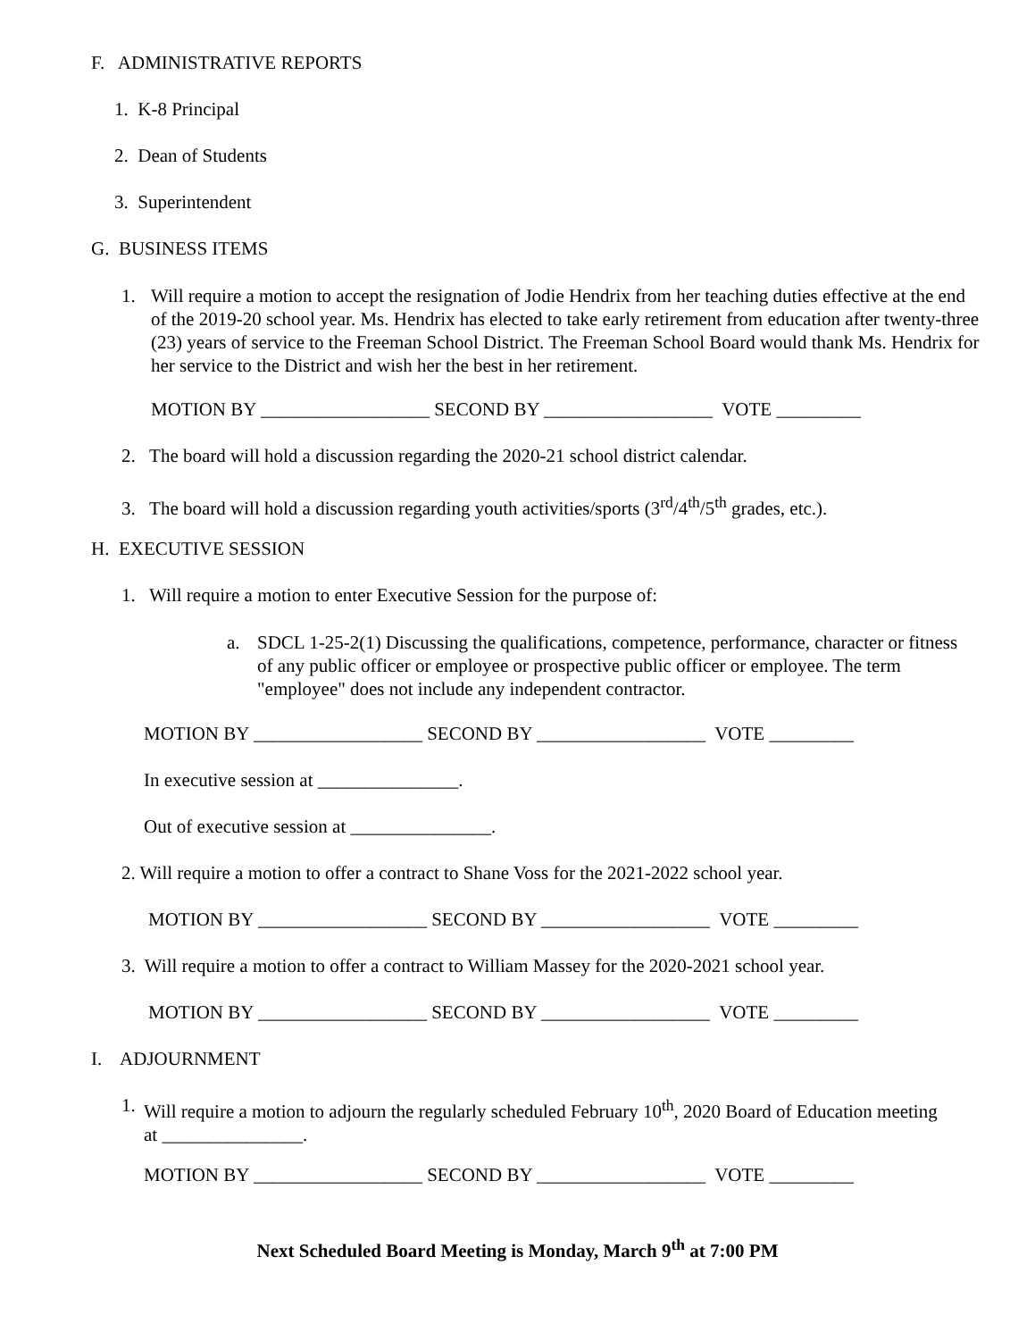F. ADMINISTRATIVE REPORTS
1. K-8 Principal
2. Dean of Students
3. Superintendent
G. BUSINESS ITEMS
1.
Will require a motion to accept the resignation of Jodie Hendrix from her teaching duties effective at the end of the 2019-20 school year. Ms. Hendrix has elected to take early retirement from education after twenty-three (23) years of service to the Freeman School District. The Freeman School Board would thank Ms. Hendrix for her service to the District and wish her the best in her retirement.
MOTION BY __________________ SECOND BY __________________ VOTE _________
2. The board will hold a discussion regarding the 2020-21 school district calendar.
3. The board will hold a discussion regarding youth activities/sports (3<sup>rd</sup>/4<sup>th</sup>/5<sup>th</sup> grades, etc.).
H. EXECUTIVE SESSION
1. Will require a motion to enter Executive Session for the purpose of:
a.
SDCL 1-25-2(1) Discussing the qualifications, competence, performance, character or fitness of any public officer or employee or prospective public officer or employee. The term "employee" does not include any independent contractor.
MOTION BY __________________ SECOND BY __________________ VOTE _________
In executive session at _______________.
Out of executive session at _______________.
2. Will require a motion to offer a contract to Shane Voss for the 2021-2022 school year.
MOTION BY __________________ SECOND BY __________________ VOTE _________
3. Will require a motion to offer a contract to William Massey for the 2020-2021 school year.
MOTION BY __________________ SECOND BY __________________ VOTE _________
I. ADJOURNMENT
1.
Will require a motion to adjourn the regularly scheduled February 10<sup>th</sup>, 2020 Board of Education meeting at _______________.
MOTION BY __________________ SECOND BY __________________ VOTE _________
Next Scheduled Board Meeting is Monday, March 9<sup>th</sup> at 7:00 PM